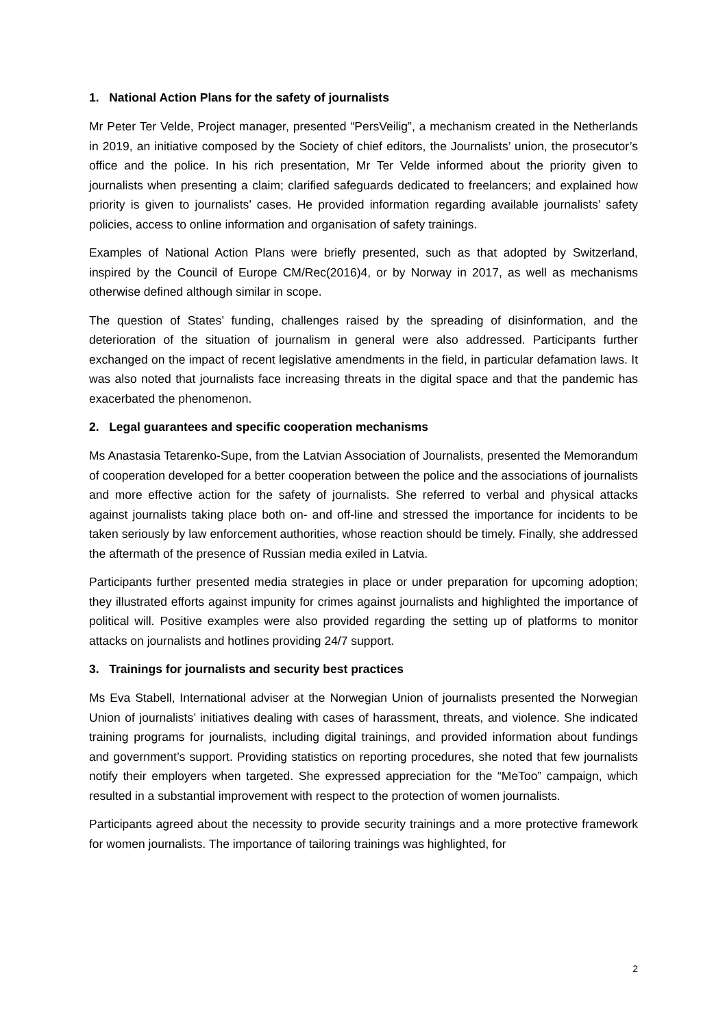1. National Action Plans for the safety of journalists
Mr Peter Ter Velde, Project manager, presented “PersVeilig”, a mechanism created in the Netherlands in 2019, an initiative composed by the Society of chief editors, the Journalists’ union, the prosecutor’s office and the police. In his rich presentation, Mr Ter Velde informed about the priority given to journalists when presenting a claim; clarified safeguards dedicated to freelancers; and explained how priority is given to journalists’ cases. He provided information regarding available journalists’ safety policies, access to online information and organisation of safety trainings.
Examples of National Action Plans were briefly presented, such as that adopted by Switzerland, inspired by the Council of Europe CM/Rec(2016)4, or by Norway in 2017, as well as mechanisms otherwise defined although similar in scope.
The question of States’ funding, challenges raised by the spreading of disinformation, and the deterioration of the situation of journalism in general were also addressed. Participants further exchanged on the impact of recent legislative amendments in the field, in particular defamation laws. It was also noted that journalists face increasing threats in the digital space and that the pandemic has exacerbated the phenomenon.
2. Legal guarantees and specific cooperation mechanisms
Ms Anastasia Tetarenko-Supe, from the Latvian Association of Journalists, presented the Memorandum of cooperation developed for a better cooperation between the police and the associations of journalists and more effective action for the safety of journalists. She referred to verbal and physical attacks against journalists taking place both on- and off-line and stressed the importance for incidents to be taken seriously by law enforcement authorities, whose reaction should be timely. Finally, she addressed the aftermath of the presence of Russian media exiled in Latvia.
Participants further presented media strategies in place or under preparation for upcoming adoption; they illustrated efforts against impunity for crimes against journalists and highlighted the importance of political will. Positive examples were also provided regarding the setting up of platforms to monitor attacks on journalists and hotlines providing 24/7 support.
3. Trainings for journalists and security best practices
Ms Eva Stabell, International adviser at the Norwegian Union of journalists presented the Norwegian Union of journalists’ initiatives dealing with cases of harassment, threats, and violence. She indicated training programs for journalists, including digital trainings, and provided information about fundings and government’s support. Providing statistics on reporting procedures, she noted that few journalists notify their employers when targeted. She expressed appreciation for the “MeToo” campaign, which resulted in a substantial improvement with respect to the protection of women journalists.
Participants agreed about the necessity to provide security trainings and a more protective framework for women journalists. The importance of tailoring trainings was highlighted, for
2